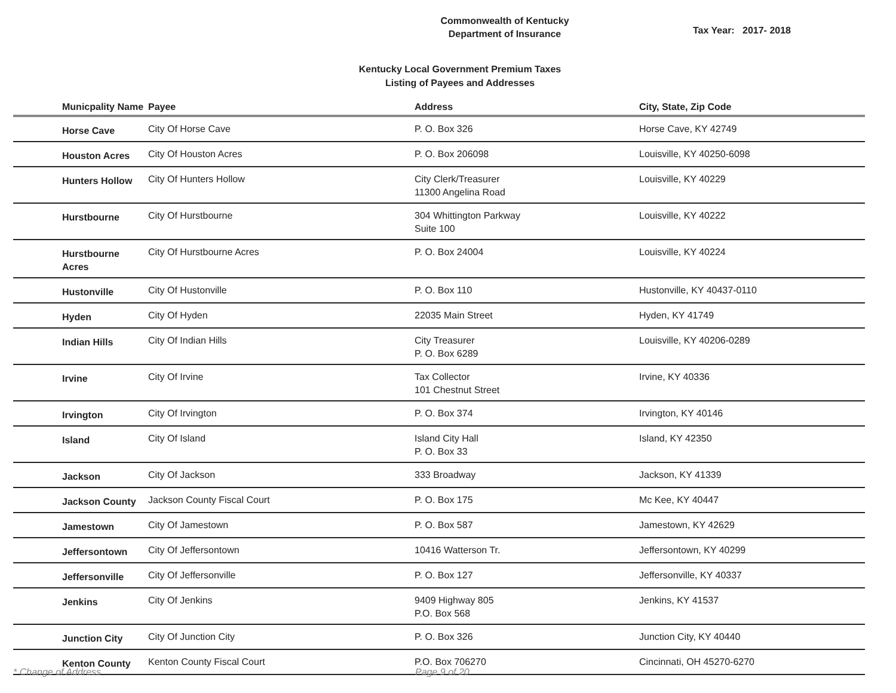Commonwealth of Kentucky
Department of Insurance
Tax Year: 2017- 2018
Kentucky Local Government Premium Taxes
Listing of Payees and Addresses
| Municpality Name | Payee | Address | City, State, Zip Code |
| --- | --- | --- | --- |
| Horse Cave | City Of Horse Cave | P. O. Box 326 | Horse Cave, KY 42749 |
| Houston Acres | City Of Houston Acres | P. O. Box 206098 | Louisville, KY 40250-6098 |
| Hunters Hollow | City Of Hunters Hollow | City Clerk/Treasurer 11300 Angelina Road | Louisville, KY 40229 |
| Hurstbourne | City Of Hurstbourne | 304 Whittington Parkway Suite 100 | Louisville, KY 40222 |
| Hurstbourne Acres | City Of Hurstbourne Acres | P. O. Box 24004 | Louisville, KY 40224 |
| Hustonville | City Of Hustonville | P. O. Box 110 | Hustonville, KY 40437-0110 |
| Hyden | City Of Hyden | 22035 Main Street | Hyden, KY 41749 |
| Indian Hills | City Of Indian Hills | City Treasurer P. O. Box 6289 | Louisville, KY 40206-0289 |
| Irvine | City Of Irvine | Tax Collector 101 Chestnut Street | Irvine, KY 40336 |
| Irvington | City Of Irvington | P. O. Box 374 | Irvington, KY 40146 |
| Island | City Of Island | Island City Hall P. O. Box 33 | Island, KY 42350 |
| Jackson | City Of Jackson | 333 Broadway | Jackson, KY 41339 |
| Jackson County | Jackson County Fiscal Court | P. O. Box 175 | Mc Kee, KY 40447 |
| Jamestown | City Of Jamestown | P. O. Box 587 | Jamestown, KY 42629 |
| Jeffersontown | City Of Jeffersontown | 10416 Watterson Tr. | Jeffersontown, KY 40299 |
| Jeffersonville | City Of Jeffersonville | P. O. Box 127 | Jeffersonville, KY 40337 |
| Jenkins | City Of Jenkins | 9409 Highway 805 P.O. Box 568 | Jenkins, KY 41537 |
| Junction City | City Of Junction City | P. O. Box 326 | Junction City, KY 40440 |
| Kenton County | Kenton County Fiscal Court | P.O. Box 706270 | Cincinnati, OH 45270-6270 |
* Change of Address Page 9 of 20